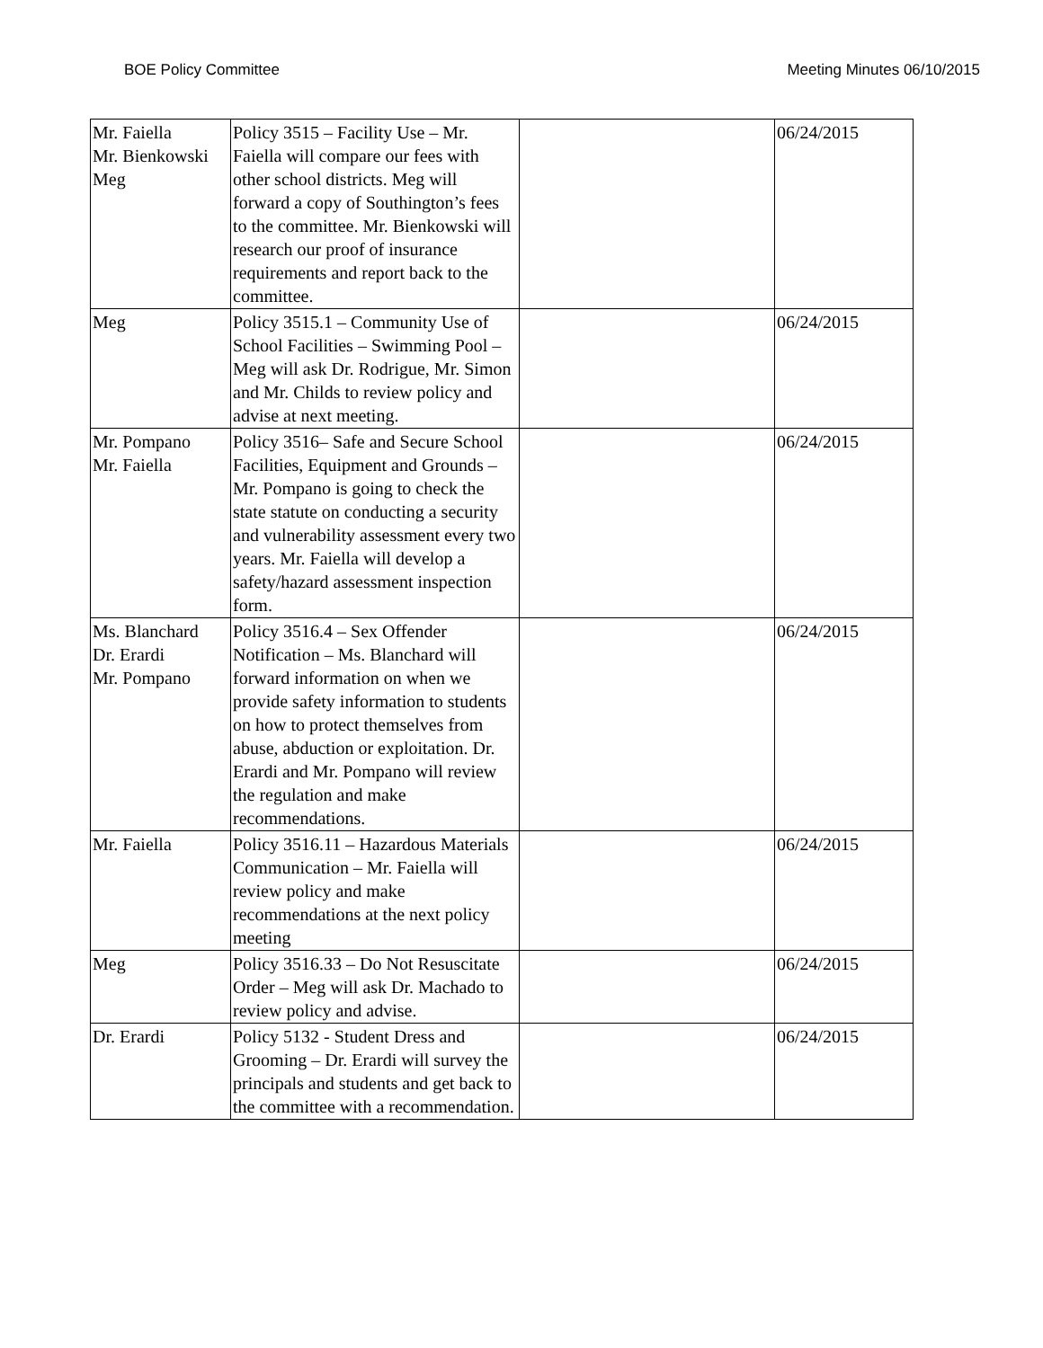BOE Policy Committee Meeting Minutes 06/10/2015
| Mr. Faiella Mr. Bienkowski Meg | Policy 3515 – Facility Use – Mr. Faiella will compare our fees with other school districts. Meg will forward a copy of Southington’s fees to the committee. Mr. Bienkowski will research our proof of insurance requirements and report back to the committee. | | 06/24/2015 |
| Meg | Policy 3515.1 – Community Use of School Facilities – Swimming Pool – Meg will ask Dr. Rodrigue, Mr. Simon and Mr. Childs to review policy and advise at next meeting. | | 06/24/2015 |
| Mr. Pompano Mr. Faiella | Policy 3516– Safe and Secure School Facilities, Equipment and Grounds – Mr. Pompano is going to check the state statute on conducting a security and vulnerability assessment every two years. Mr. Faiella will develop a safety/hazard assessment inspection form. | | 06/24/2015 |
| Ms. Blanchard Dr. Erardi Mr. Pompano | Policy 3516.4 – Sex Offender Notification – Ms. Blanchard will forward information on when we provide safety information to students on how to protect themselves from abuse, abduction or exploitation. Dr. Erardi and Mr. Pompano will review the regulation and make recommendations. | | 06/24/2015 |
| Mr. Faiella | Policy 3516.11 – Hazardous Materials Communication – Mr. Faiella will review policy and make recommendations at the next policy meeting | | 06/24/2015 |
| Meg | Policy 3516.33 – Do Not Resuscitate Order – Meg will ask Dr. Machado to review policy and advise. | | 06/24/2015 |
| Dr. Erardi | Policy 5132 - Student Dress and Grooming – Dr. Erardi will survey the principals and students and get back to the committee with a recommendation. | | 06/24/2015 |